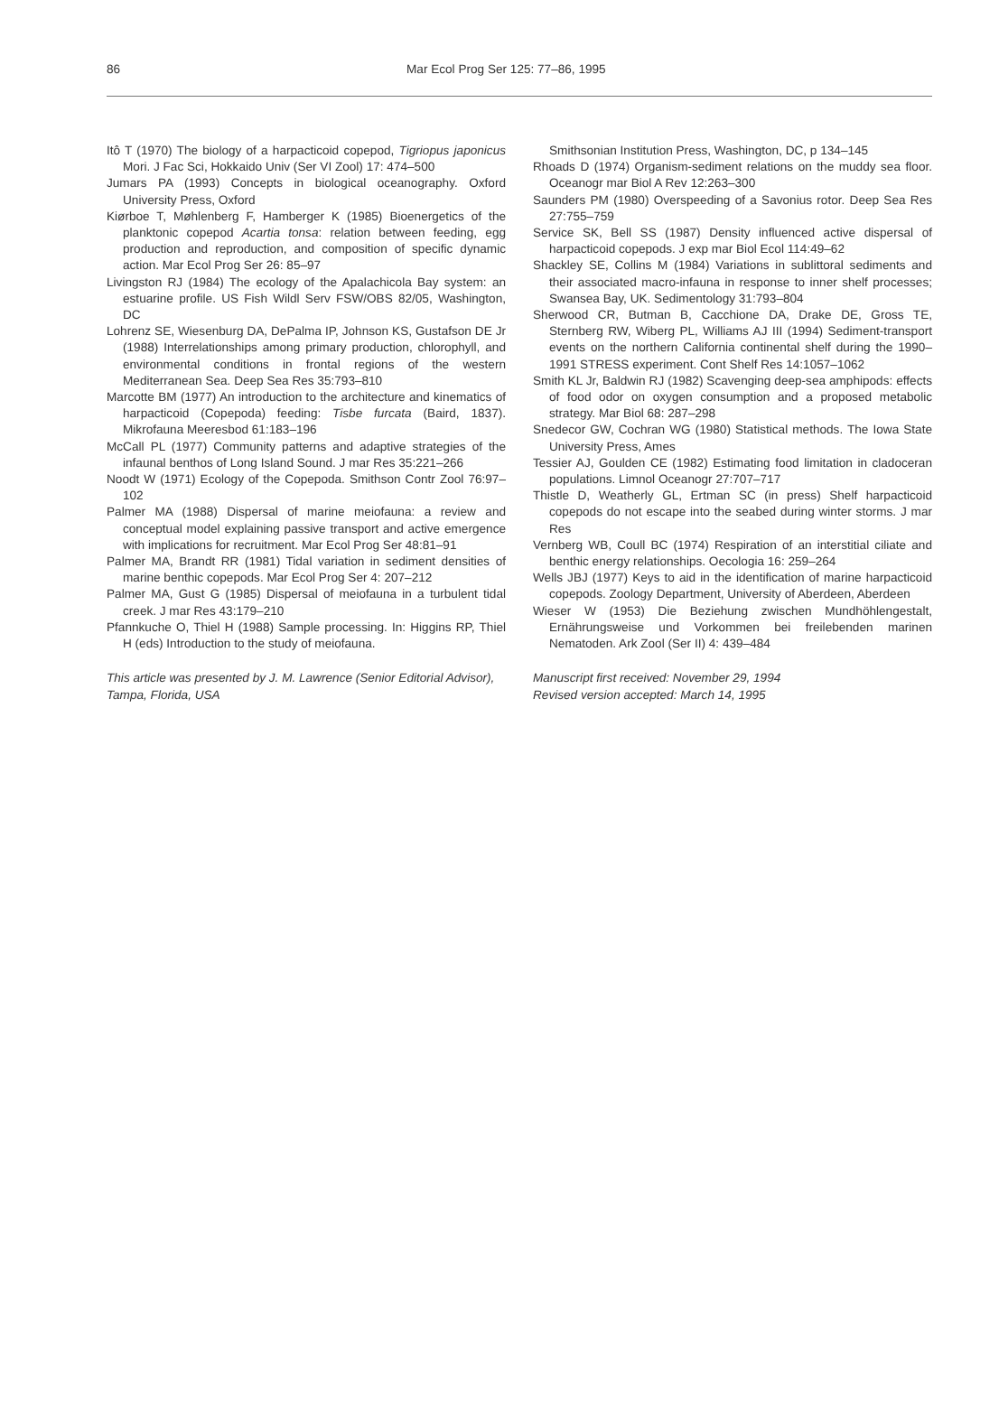86 Mar Ecol Prog Ser 125: 77–86, 1995
Itô T (1970) The biology of a harpacticoid copepod, Tigriopus japonicus Mori. J Fac Sci, Hokkaido Univ (Ser VI Zool) 17: 474–500
Jumars PA (1993) Concepts in biological oceanography. Oxford University Press, Oxford
Kiørboe T, Møhlenberg F, Hamberger K (1985) Bioenergetics of the planktonic copepod Acartia tonsa: relation between feeding, egg production and reproduction, and composition of specific dynamic action. Mar Ecol Prog Ser 26: 85–97
Livingston RJ (1984) The ecology of the Apalachicola Bay system: an estuarine profile. US Fish Wildl Serv FSW/OBS 82/05, Washington, DC
Lohrenz SE, Wiesenburg DA, DePalma IP, Johnson KS, Gustafson DE Jr (1988) Interrelationships among primary production, chlorophyll, and environmental conditions in frontal regions of the western Mediterranean Sea. Deep Sea Res 35:793–810
Marcotte BM (1977) An introduction to the architecture and kinematics of harpacticoid (Copepoda) feeding: Tisbe furcata (Baird, 1837). Mikrofauna Meeresbod 61:183–196
McCall PL (1977) Community patterns and adaptive strategies of the infaunal benthos of Long Island Sound. J mar Res 35:221–266
Noodt W (1971) Ecology of the Copepoda. Smithson Contr Zool 76:97–102
Palmer MA (1988) Dispersal of marine meiofauna: a review and conceptual model explaining passive transport and active emergence with implications for recruitment. Mar Ecol Prog Ser 48:81–91
Palmer MA, Brandt RR (1981) Tidal variation in sediment densities of marine benthic copepods. Mar Ecol Prog Ser 4: 207–212
Palmer MA, Gust G (1985) Dispersal of meiofauna in a turbulent tidal creek. J mar Res 43:179–210
Pfannkuche O, Thiel H (1988) Sample processing. In: Higgins RP, Thiel H (eds) Introduction to the study of meiofauna.
Smithsonian Institution Press, Washington, DC, p 134–145
Rhoads D (1974) Organism-sediment relations on the muddy sea floor. Oceanogr mar Biol A Rev 12:263–300
Saunders PM (1980) Overspeeding of a Savonius rotor. Deep Sea Res 27:755–759
Service SK, Bell SS (1987) Density influenced active dispersal of harpacticoid copepods. J exp mar Biol Ecol 114:49–62
Shackley SE, Collins M (1984) Variations in sublittoral sediments and their associated macro-infauna in response to inner shelf processes; Swansea Bay, UK. Sedimentology 31:793–804
Sherwood CR, Butman B, Cacchione DA, Drake DE, Gross TE, Sternberg RW, Wiberg PL, Williams AJ III (1994) Sediment-transport events on the northern California continental shelf during the 1990–1991 STRESS experiment. Cont Shelf Res 14:1057–1062
Smith KL Jr, Baldwin RJ (1982) Scavenging deep-sea amphipods: effects of food odor on oxygen consumption and a proposed metabolic strategy. Mar Biol 68: 287–298
Snedecor GW, Cochran WG (1980) Statistical methods. The Iowa State University Press, Ames
Tessier AJ, Goulden CE (1982) Estimating food limitation in cladoceran populations. Limnol Oceanogr 27:707–717
Thistle D, Weatherly GL, Ertman SC (in press) Shelf harpacticoid copepods do not escape into the seabed during winter storms. J mar Res
Vernberg WB, Coull BC (1974) Respiration of an interstitial ciliate and benthic energy relationships. Oecologia 16: 259–264
Wells JBJ (1977) Keys to aid in the identification of marine harpacticoid copepods. Zoology Department, University of Aberdeen, Aberdeen
Wieser W (1953) Die Beziehung zwischen Mundhöhlengestalt, Ernährungsweise und Vorkommen bei freilebenden marinen Nematoden. Ark Zool (Ser II) 4: 439–484
This article was presented by J. M. Lawrence (Senior Editorial Advisor), Tampa, Florida, USA
Manuscript first received: November 29, 1994
Revised version accepted: March 14, 1995